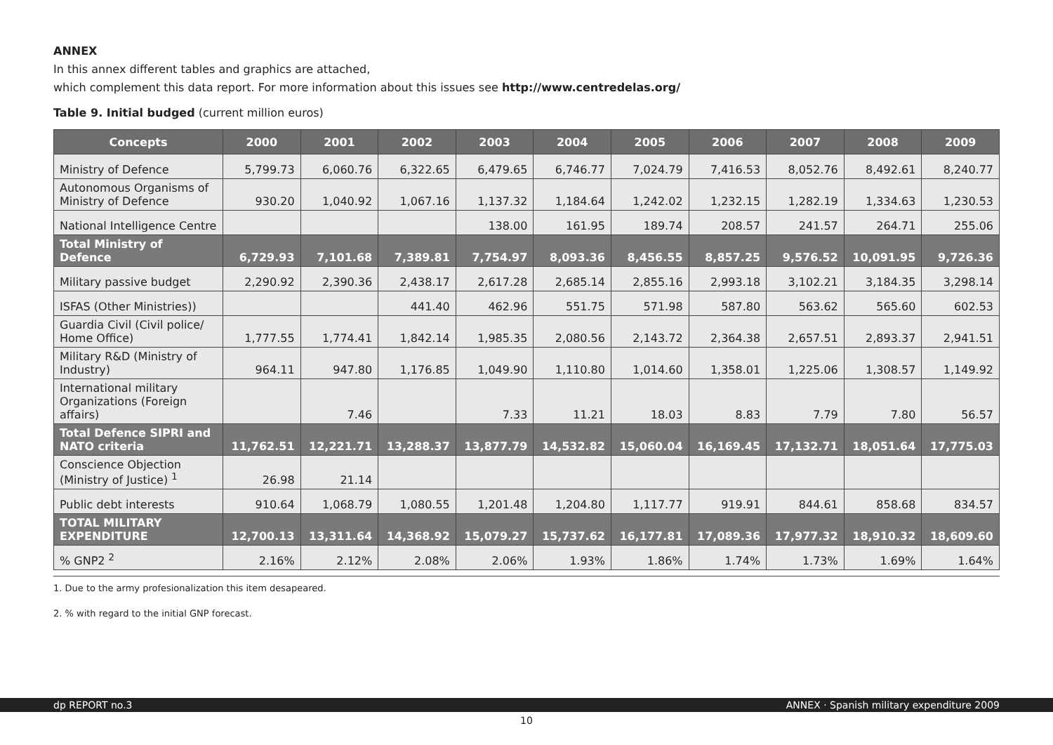ANNEX
In this annex different tables and graphics are attached,
which complement this data report. For more information about this issues see http://www.centredelas.org/
Table 9. Initial budged (current million euros)
| Concepts | 2000 | 2001 | 2002 | 2003 | 2004 | 2005 | 2006 | 2007 | 2008 | 2009 |
| --- | --- | --- | --- | --- | --- | --- | --- | --- | --- | --- |
| Ministry of Defence | 5,799.73 | 6,060.76 | 6,322.65 | 6,479.65 | 6,746.77 | 7,024.79 | 7,416.53 | 8,052.76 | 8,492.61 | 8,240.77 |
| Autonomous Organisms of Ministry of Defence | 930.20 | 1,040.92 | 1,067.16 | 1,137.32 | 1,184.64 | 1,242.02 | 1,232.15 | 1,282.19 | 1,334.63 | 1,230.53 |
| National Intelligence Centre | | | | 138.00 | 161.95 | 189.74 | 208.57 | 241.57 | 264.71 | 255.06 |
| Total Ministry of Defence | 6,729.93 | 7,101.68 | 7,389.81 | 7,754.97 | 8,093.36 | 8,456.55 | 8,857.25 | 9,576.52 | 10,091.95 | 9,726.36 |
| Military passive budget | 2,290.92 | 2,390.36 | 2,438.17 | 2,617.28 | 2,685.14 | 2,855.16 | 2,993.18 | 3,102.21 | 3,184.35 | 3,298.14 |
| ISFAS (Other Ministries)) | | | 441.40 | 462.96 | 551.75 | 571.98 | 587.80 | 563.62 | 565.60 | 602.53 |
| Guardia Civil (Civil police/ Home Office) | 1,777.55 | 1,774.41 | 1,842.14 | 1,985.35 | 2,080.56 | 2,143.72 | 2,364.38 | 2,657.51 | 2,893.37 | 2,941.51 |
| Military R&D (Ministry of Industry) | 964.11 | 947.80 | 1,176.85 | 1,049.90 | 1,110.80 | 1,014.60 | 1,358.01 | 1,225.06 | 1,308.57 | 1,149.92 |
| International military Organizations (Foreign affairs) | | 7.46 | | 7.33 | 11.21 | 18.03 | 8.83 | 7.79 | 7.80 | 56.57 |
| Total Defence SIPRI and NATO criteria | 11,762.51 | 12,221.71 | 13,288.37 | 13,877.79 | 14,532.82 | 15,060.04 | 16,169.45 | 17,132.71 | 18,051.64 | 17,775.03 |
| Conscience Objection (Ministry of Justice) <sup>1</sup> | 26.98 | 21.14 | | | | | | | | |
| Public debt interests | 910.64 | 1,068.79 | 1,080.55 | 1,201.48 | 1,204.80 | 1,117.77 | 919.91 | 844.61 | 858.68 | 834.57 |
| TOTAL MILITARY EXPENDITURE | 12,700.13 | 13,311.64 | 14,368.92 | 15,079.27 | 15,737.62 | 16,177.81 | 17,089.36 | 17,977.32 | 18,910.32 | 18,609.60 |
| % GNP2 <sup>2</sup> | 2.16% | 2.12% | 2.08% | 2.06% | 1.93% | 1.86% | 1.74% | 1.73% | 1.69% | 1.64% |
1. Due to the army profesionalization this item desapeared.
2. % with regard to the initial GNP forecast.
dp REPORT no.3 ANNEX · Spanish military expenditure 2009
10